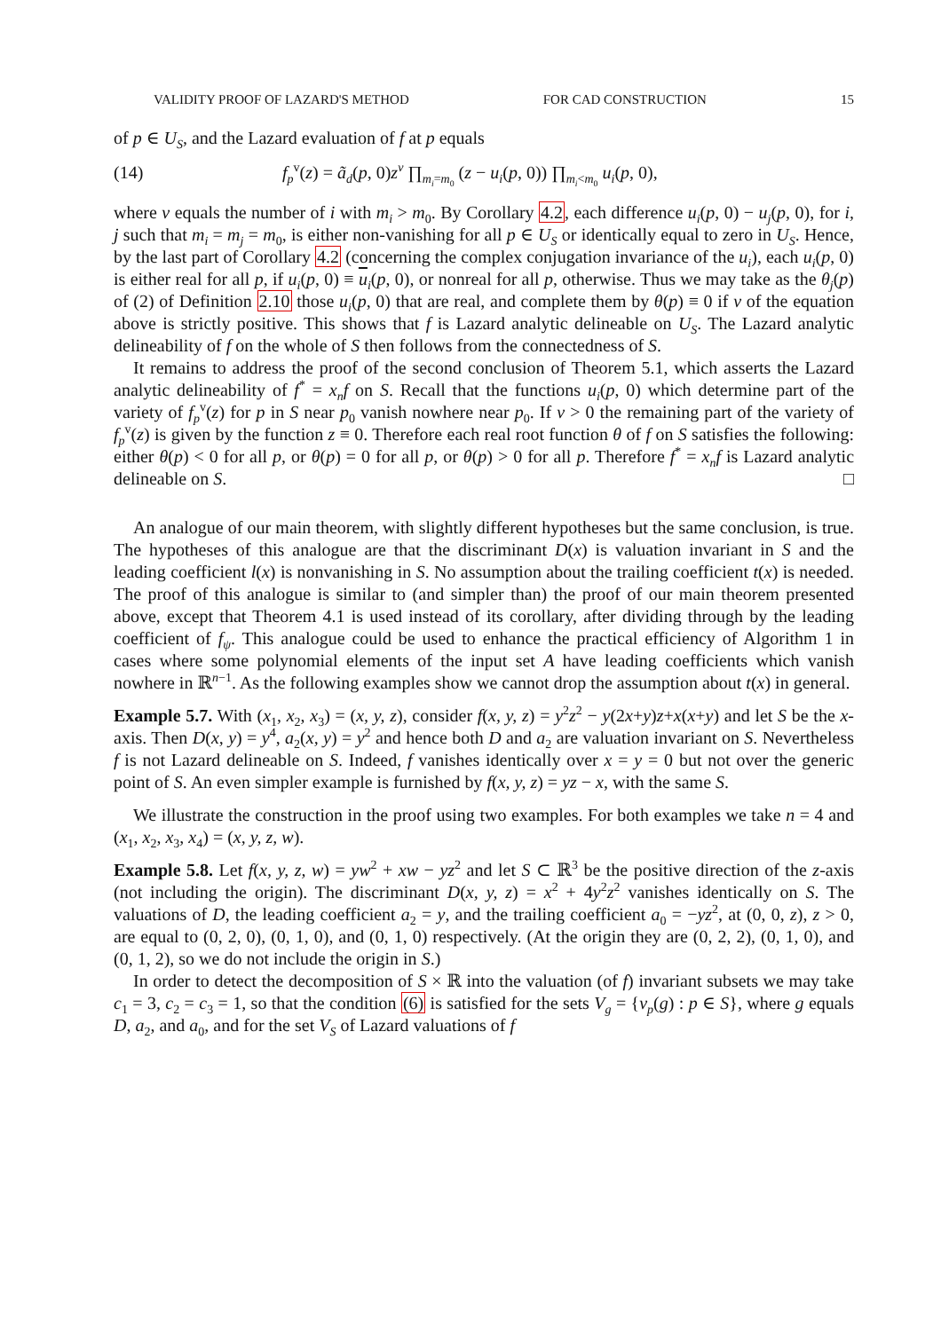VALIDITY PROOF OF LAZARD'S METHOD FOR CAD CONSTRUCTION 15
of p ∈ U<sub>S</sub>, and the Lazard evaluation of f at p equals
(14) f<sub>p</sub><sup>v</sup>(z) = ã<sub>d</sub>(p, 0)z<sup>ν</sup> ∏<sub>m<sub>i</sub>=m<sub>0</sub></sub> (z − u<sub>i</sub>(p, 0)) ∏<sub>m<sub>i</sub><m<sub>0</sub></sub> u<sub>i</sub>(p, 0),
where ν equals the number of i with m<sub>i</sub> > m<sub>0</sub>. By Corollary 4.2, each difference u<sub>i</sub>(p, 0) − u<sub>j</sub>(p, 0), for i, j such that m<sub>i</sub> = m<sub>j</sub> = m<sub>0</sub>, is either non-vanishing for all p ∈ U<sub>S</sub> or identically equal to zero in U<sub>S</sub>. Hence, by the last part of Corollary 4.2 (concerning the complex conjugation invariance of the u<sub>i</sub>), each u<sub>i</sub>(p, 0) is either real for all p, if u<sub>i</sub>(p, 0) ≡ u<sub>i</sub>(p, 0), or nonreal for all p, otherwise. Thus we may take as the θ<sub>j</sub>(p) of (2) of Definition 2.10 those u<sub>i</sub>(p, 0) that are real, and complete them by θ(p) ≡ 0 if ν of the equation above is strictly positive. This shows that f is Lazard analytic delineable on U<sub>S</sub>. The Lazard analytic delineability of f on the whole of S then follows from the connectedness of S.
It remains to address the proof of the second conclusion of Theorem 5.1, which asserts the Lazard analytic delineability of f<sup>*</sup> = x<sub>n</sub>f on S. Recall that the functions u<sub>i</sub>(p, 0) which determine part of the variety of f<sub>p</sub><sup>v</sup>(z) for p in S near p<sub>0</sub> vanish nowhere near p<sub>0</sub>. If ν > 0 the remaining part of the variety of f<sub>p</sub><sup>v</sup>(z) is given by the function z ≡ 0. Therefore each real root function θ of f on S satisfies the following: either θ(p) < 0 for all p, or θ(p) = 0 for all p, or θ(p) > 0 for all p. Therefore f<sup>*</sup> = x<sub>n</sub>f is Lazard analytic delineable on S. □
An analogue of our main theorem, with slightly different hypotheses but the same conclusion, is true. The hypotheses of this analogue are that the discriminant D(x) is valuation invariant in S and the leading coefficient l(x) is nonvanishing in S. No assumption about the trailing coefficient t(x) is needed. The proof of this analogue is similar to (and simpler than) the proof of our main theorem presented above, except that Theorem 4.1 is used instead of its corollary, after dividing through by the leading coefficient of f<sub>ψ</sub>. This analogue could be used to enhance the practical efficiency of Algorithm 1 in cases where some polynomial elements of the input set A have leading coefficients which vanish nowhere in ℝ<sup>n−1</sup>. As the following examples show we cannot drop the assumption about t(x) in general.
Example 5.7. With (x<sub>1</sub>, x<sub>2</sub>, x<sub>3</sub>) = (x, y, z), consider f(x, y, z) = y<sup>2</sup>z<sup>2</sup> − y(2x+y)z+x(x+y) and let S be the x-axis. Then D(x, y) = y<sup>4</sup>, a<sub>2</sub>(x, y) = y<sup>2</sup> and hence both D and a<sub>2</sub> are valuation invariant on S. Nevertheless f is not Lazard delineable on S. Indeed, f vanishes identically over x = y = 0 but not over the generic point of S. An even simpler example is furnished by f(x, y, z) = yz − x, with the same S.
We illustrate the construction in the proof using two examples. For both examples we take n = 4 and (x<sub>1</sub>, x<sub>2</sub>, x<sub>3</sub>, x<sub>4</sub>) = (x, y, z, w).
Example 5.8. Let f(x, y, z, w) = yw<sup>2</sup> + xw − yz<sup>2</sup> and let S ⊂ ℝ<sup>3</sup> be the positive direction of the z-axis (not including the origin). The discriminant D(x, y, z) = x<sup>2</sup> + 4y<sup>2</sup>z<sup>2</sup> vanishes identically on S. The valuations of D, the leading coefficient a<sub>2</sub> = y, and the trailing coefficient a<sub>0</sub> = −yz<sup>2</sup>, at (0, 0, z), z > 0, are equal to (0, 2, 0), (0, 1, 0), and (0, 1, 0) respectively. (At the origin they are (0, 2, 2), (0, 1, 0), and (0, 1, 2), so we do not include the origin in S.)
In order to detect the decomposition of S × ℝ into the valuation (of f) invariant subsets we may take c<sub>1</sub> = 3, c<sub>2</sub> = c<sub>3</sub> = 1, so that the condition (6) is satisfied for the sets V<sub>g</sub> = {v<sub>p</sub>(g) : p ∈ S}, where g equals D, a<sub>2</sub>, and a<sub>0</sub>, and for the set V<sub>S</sub> of Lazard valuations of f